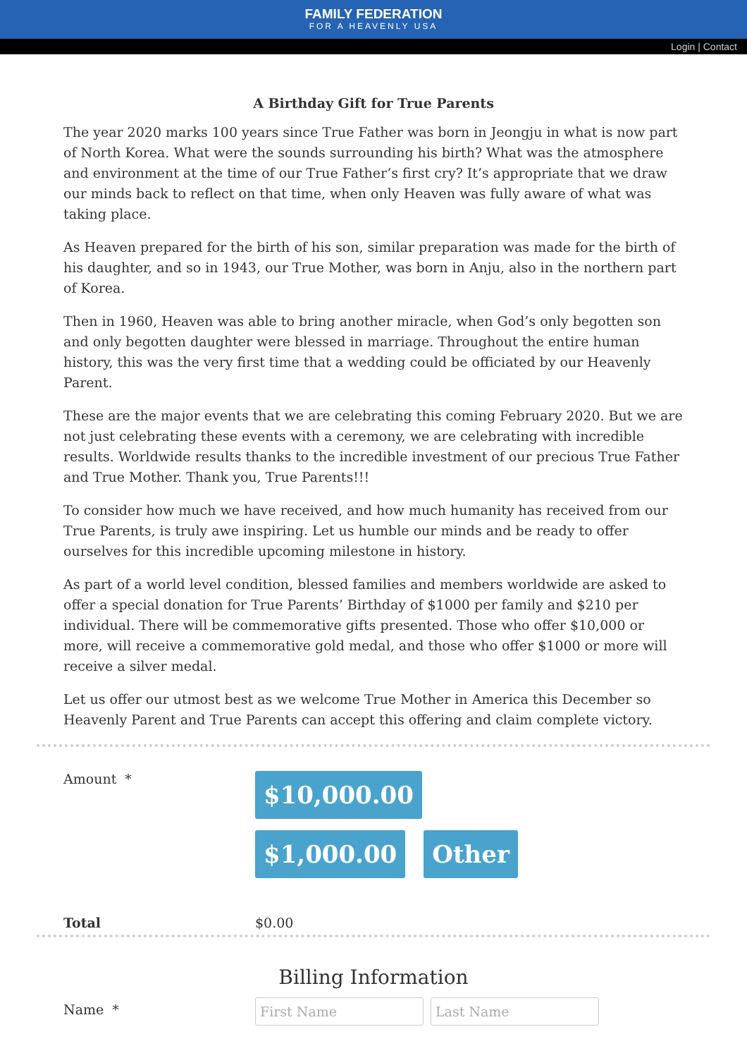FAMILY FEDERATION
FOR A HEAVENLY USA
Login | Contact
A Birthday Gift for True Parents
The year 2020 marks 100 years since True Father was born in Jeongju in what is now part of North Korea. What were the sounds surrounding his birth? What was the atmosphere and environment at the time of our True Father’s first cry? It’s appropriate that we draw our minds back to reflect on that time, when only Heaven was fully aware of what was taking place.
As Heaven prepared for the birth of his son, similar preparation was made for the birth of his daughter, and so in 1943, our True Mother, was born in Anju, also in the northern part of Korea.
Then in 1960, Heaven was able to bring another miracle, when God’s only begotten son and only begotten daughter were blessed in marriage. Throughout the entire human history, this was the very first time that a wedding could be officiated by our Heavenly Parent.
These are the major events that we are celebrating this coming February 2020. But we are not just celebrating these events with a ceremony, we are celebrating with incredible results. Worldwide results thanks to the incredible investment of our precious True Father and True Mother. Thank you, True Parents!!!
To consider how much we have received, and how much humanity has received from our True Parents, is truly awe inspiring. Let us humble our minds and be ready to offer ourselves for this incredible upcoming milestone in history.
As part of a world level condition, blessed families and members worldwide are asked to offer a special donation for True Parents’ Birthday of $1000 per family and $210 per individual. There will be commemorative gifts presented. Those who offer $10,000 or more, will receive a commemorative gold medal, and those who offer $1000 or more will receive a silver medal.
Let us offer our utmost best as we welcome True Mother in America this December so Heavenly Parent and True Parents can accept this offering and claim complete victory.
Amount *
$10,000.00 $1,000.00 Other
Total $0.00
Billing Information
Name * First Name Last Name